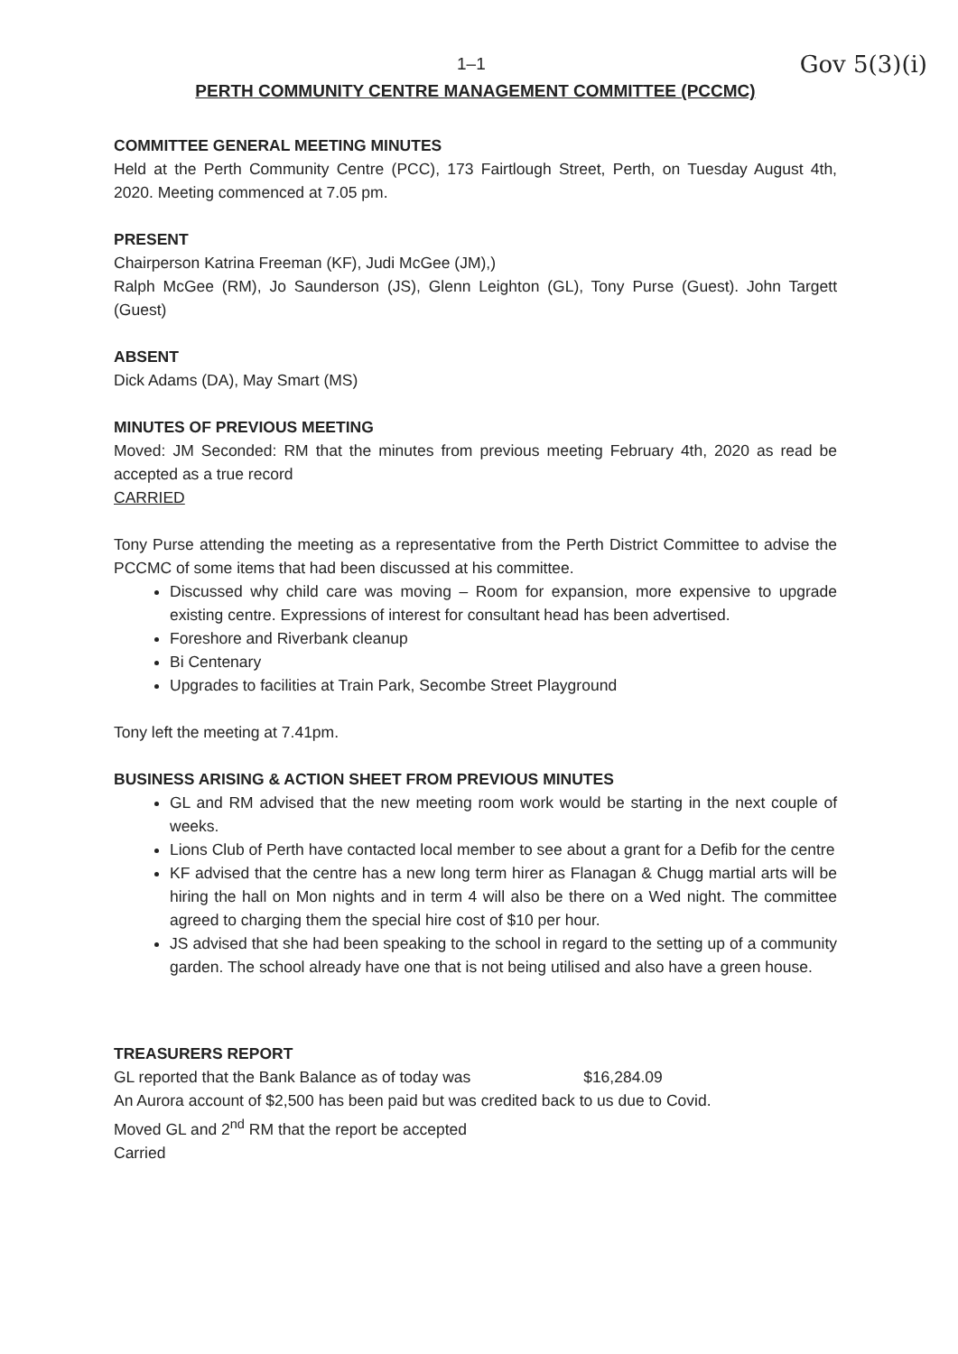1–1 Gov 5(3)(i)
PERTH COMMUNITY CENTRE MANAGEMENT COMMITTEE (PCCMC)
COMMITTEE GENERAL MEETING MINUTES
Held at the Perth Community Centre (PCC), 173 Fairtlough Street, Perth, on Tuesday August 4th, 2020. Meeting commenced at 7.05 pm.
PRESENT
Chairperson Katrina Freeman (KF), Judi McGee (JM),)
Ralph McGee (RM), Jo Saunderson (JS), Glenn Leighton (GL), Tony Purse (Guest). John Targett (Guest)
ABSENT
Dick Adams (DA), May Smart (MS)
MINUTES OF PREVIOUS MEETING
Moved: JM Seconded: RM that the minutes from previous meeting February 4th, 2020 as read be accepted as a true record
CARRIED
Tony Purse attending the meeting as a representative from the Perth District Committee to advise the PCCMC of some items that had been discussed at his committee.
Discussed why child care was moving – Room for expansion, more expensive to upgrade existing centre. Expressions of interest for consultant head has been advertised.
Foreshore and Riverbank cleanup
Bi Centenary
Upgrades to facilities at Train Park, Secombe Street Playground
Tony left the meeting at 7.41pm.
BUSINESS ARISING & ACTION SHEET FROM PREVIOUS MINUTES
GL and RM advised that the new meeting room work would be starting in the next couple of weeks.
Lions Club of Perth have contacted local member to see about a grant for a Defib for the centre
KF advised that the centre has a new long term hirer as Flanagan & Chugg martial arts will be hiring the hall on Mon nights and in term 4 will also be there on a Wed night. The committee agreed to charging them the special hire cost of $10 per hour.
JS advised that she had been speaking to the school in regard to the setting up of a community garden. The school already have one that is not being utilised and also have a green house.
TREASURERS REPORT
GL reported that the Bank Balance as of today was $16,284.09
An Aurora account of $2,500 has been paid but was credited back to us due to Covid.
Moved GL and 2<sup>nd</sup> RM that the report be accepted
Carried